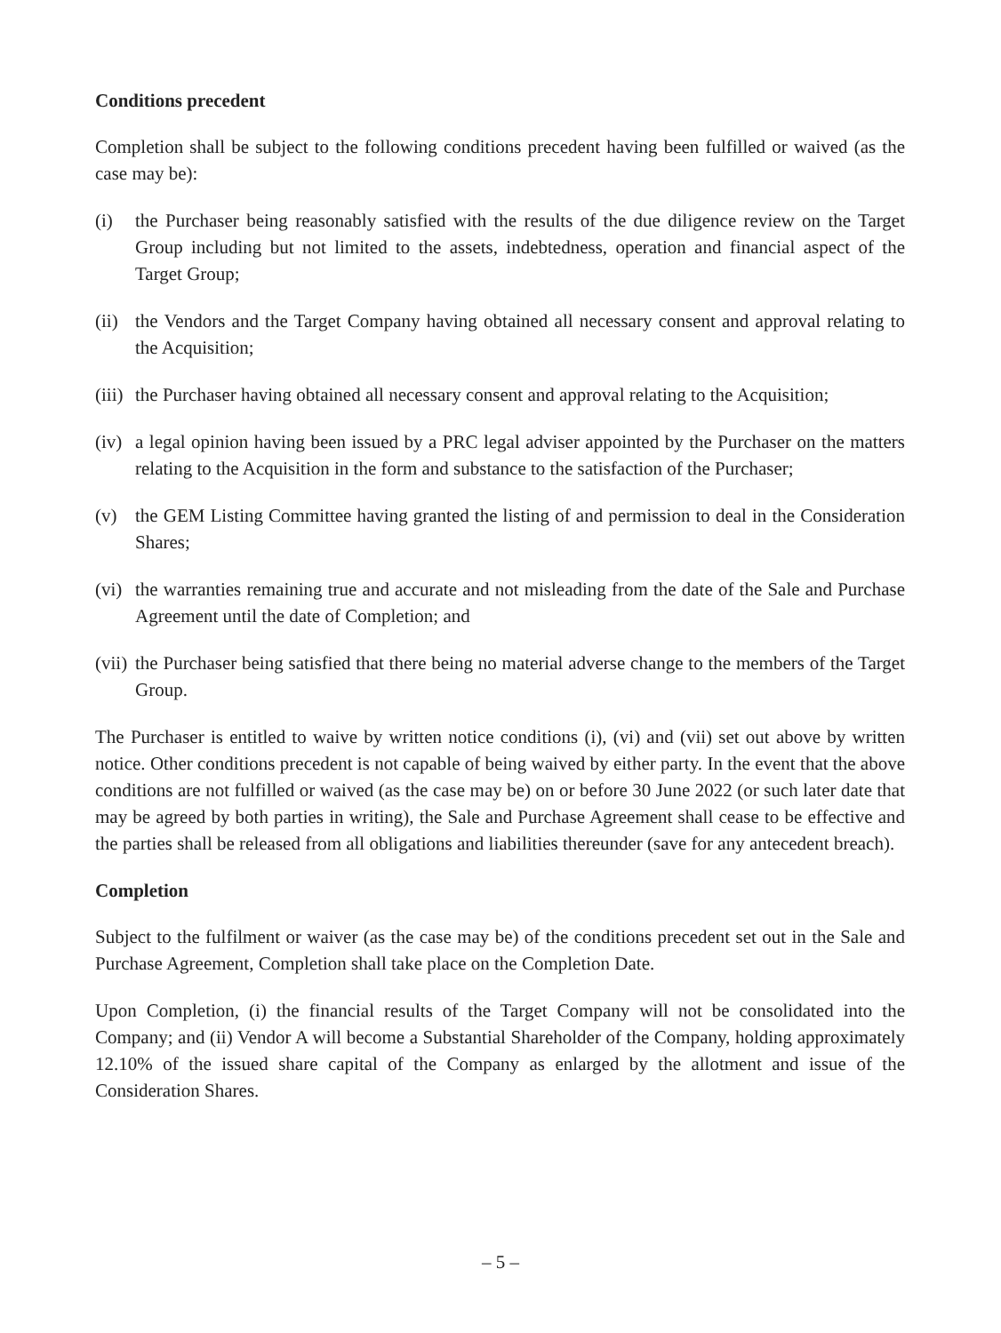Conditions precedent
Completion shall be subject to the following conditions precedent having been fulfilled or waived (as the case may be):
(i) the Purchaser being reasonably satisfied with the results of the due diligence review on the Target Group including but not limited to the assets, indebtedness, operation and financial aspect of the Target Group;
(ii) the Vendors and the Target Company having obtained all necessary consent and approval relating to the Acquisition;
(iii) the Purchaser having obtained all necessary consent and approval relating to the Acquisition;
(iv) a legal opinion having been issued by a PRC legal adviser appointed by the Purchaser on the matters relating to the Acquisition in the form and substance to the satisfaction of the Purchaser;
(v) the GEM Listing Committee having granted the listing of and permission to deal in the Consideration Shares;
(vi) the warranties remaining true and accurate and not misleading from the date of the Sale and Purchase Agreement until the date of Completion; and
(vii) the Purchaser being satisfied that there being no material adverse change to the members of the Target Group.
The Purchaser is entitled to waive by written notice conditions (i), (vi) and (vii) set out above by written notice. Other conditions precedent is not capable of being waived by either party. In the event that the above conditions are not fulfilled or waived (as the case may be) on or before 30 June 2022 (or such later date that may be agreed by both parties in writing), the Sale and Purchase Agreement shall cease to be effective and the parties shall be released from all obligations and liabilities thereunder (save for any antecedent breach).
Completion
Subject to the fulfilment or waiver (as the case may be) of the conditions precedent set out in the Sale and Purchase Agreement, Completion shall take place on the Completion Date.
Upon Completion, (i) the financial results of the Target Company will not be consolidated into the Company; and (ii) Vendor A will become a Substantial Shareholder of the Company, holding approximately 12.10% of the issued share capital of the Company as enlarged by the allotment and issue of the Consideration Shares.
– 5 –